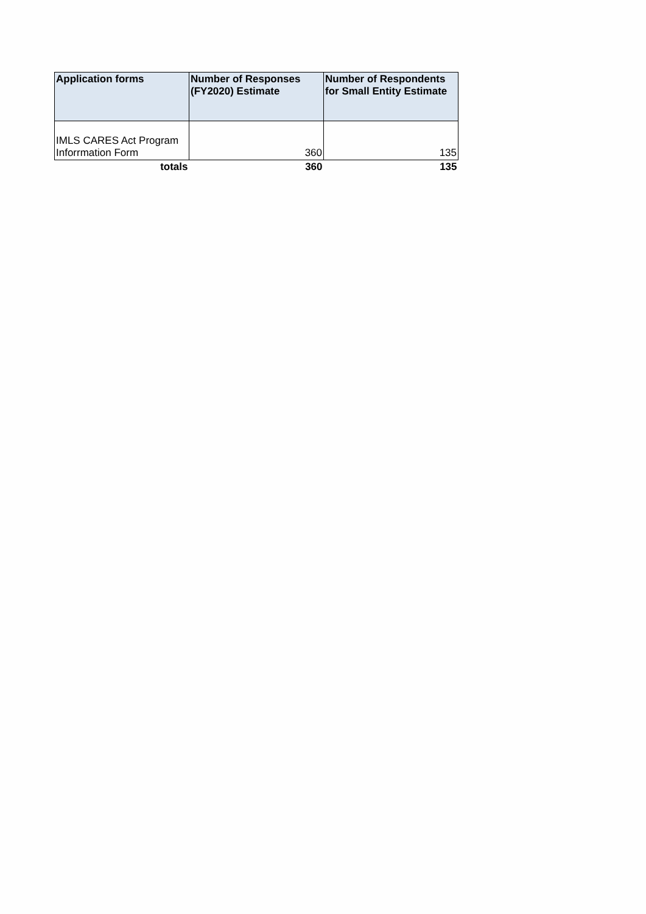| Application forms | Number of Responses (FY2020) Estimate | Number of Respondents for Small Entity Estimate |
| --- | --- | --- |
| IMLS CARES Act Program Inforrmation Form | 360 | 135 |
| totals | 360 | 135 |